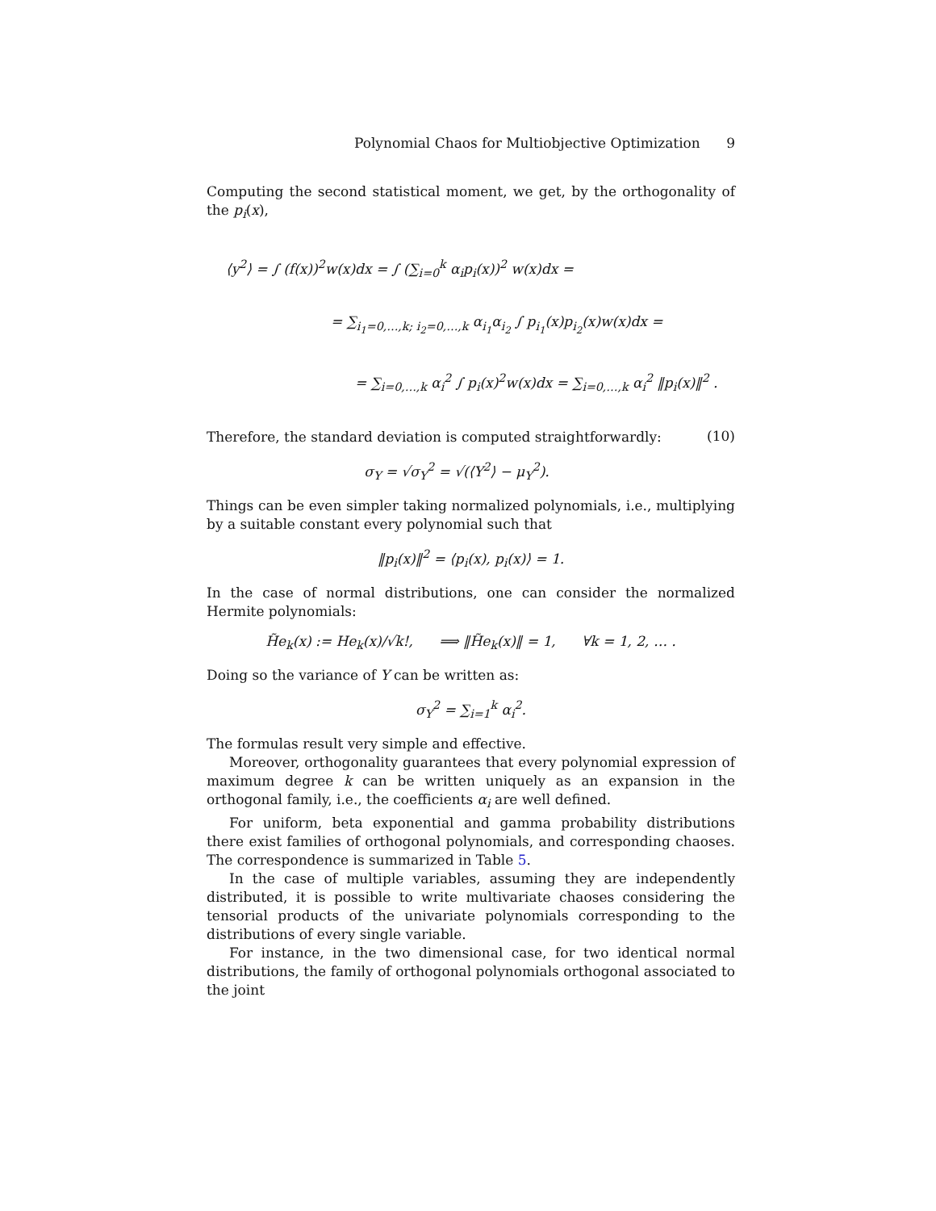Polynomial Chaos for Multiobjective Optimization 9
Computing the second statistical moment, we get, by the orthogonality of the p<sub>i</sub>(x),
⟨y<sup>2</sup>⟩ = ∫ (f(x))<sup>2</sup>w(x)dx = ∫ (∑<sub>i=0</sub><sup>k</sup> α<sub>i</sub>p<sub>i</sub>(x))<sup>2</sup> w(x)dx =
= ∑<sub>i<sub>1</sub>=0,…,k; i<sub>2</sub>=0,…,k</sub> α<sub>i<sub>1</sub></sub>α<sub>i<sub>2</sub></sub> ∫ p<sub>i<sub>1</sub></sub>(x)p<sub>i<sub>2</sub></sub>(x)w(x)dx =
= ∑<sub>i=0,…,k</sub> α<sub>i</sub><sup>2</sup> ∫ p<sub>i</sub>(x)<sup>2</sup>w(x)dx = ∑<sub>i=0,…,k</sub> α<sub>i</sub><sup>2</sup> ‖p<sub>i</sub>(x)‖<sup>2</sup> . (10)
Therefore, the standard deviation is computed straightforwardly:
σ<sub>Y</sub> = √σ<sub>Y</sub><sup>2</sup> = √(⟨Y<sup>2</sup>⟩ − μ<sub>Y</sub><sup>2</sup>).
Things can be even simpler taking normalized polynomials, i.e., multiplying by a suitable constant every polynomial such that
‖p<sub>i</sub>(x)‖<sup>2</sup> = ⟨p<sub>i</sub>(x), p<sub>i</sub>(x)⟩ = 1.
In the case of normal distributions, one can consider the normalized Hermite polynomials:
H̃e<sub>k</sub>(x) := He<sub>k</sub>(x)/√k!, ⟹ ‖H̃e<sub>k</sub>(x)‖ = 1, ∀k = 1, 2, … .
Doing so the variance of Y can be written as:
σ<sub>Y</sub><sup>2</sup> = ∑<sub>i=1</sub><sup>k</sup> α<sub>i</sub><sup>2</sup>.
The formulas result very simple and effective.
Moreover, orthogonality guarantees that every polynomial expression of maximum degree k can be written uniquely as an expansion in the orthogonal family, i.e., the coefficients α<sub>i</sub> are well defined.
For uniform, beta exponential and gamma probability distributions there exist families of orthogonal polynomials, and corresponding chaoses. The correspondence is summarized in Table 5.
In the case of multiple variables, assuming they are independently distributed, it is possible to write multivariate chaoses considering the tensorial products of the univariate polynomials corresponding to the distributions of every single variable.
For instance, in the two dimensional case, for two identical normal distributions, the family of orthogonal polynomials orthogonal associated to the joint